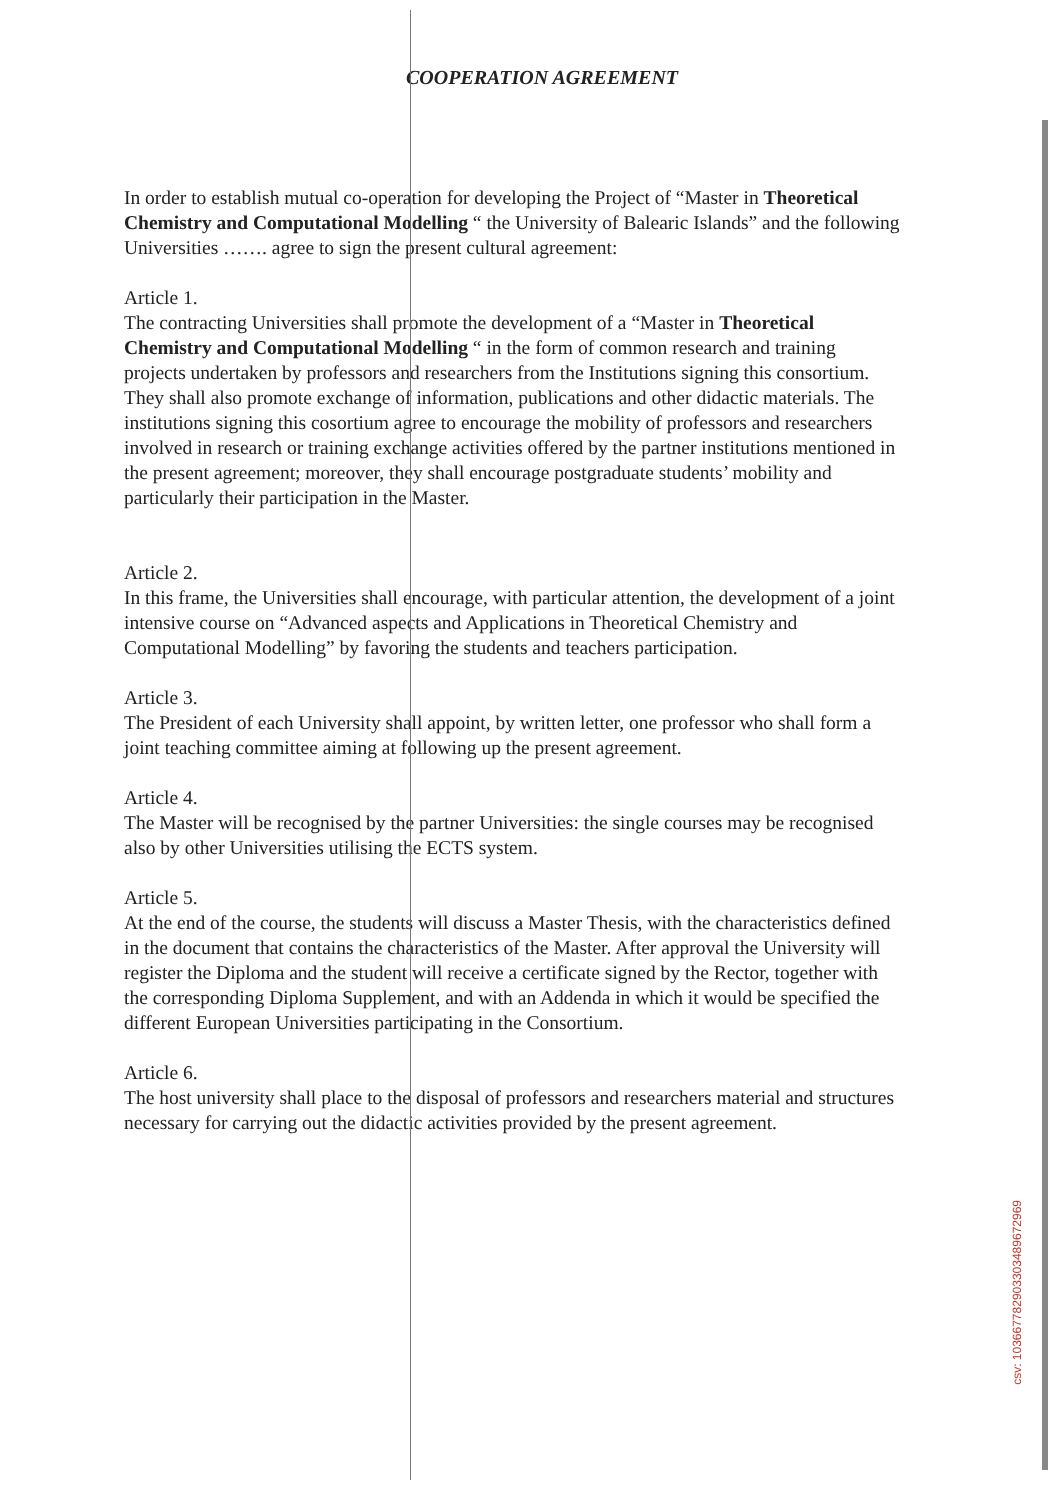COOPERATION AGREEMENT
In order to establish mutual co-operation for developing the Project of “Master in Theoretical Chemistry and Computational Modelling “ the University of Balearic Islands” and the following Universities ……. agree to sign the present cultural agreement:
Article 1.
The contracting Universities shall promote the development of a “Master in Theoretical Chemistry and Computational Modelling “ in the form of common research and training projects undertaken by professors and researchers from the Institutions signing this consortium. They shall also promote exchange of information, publications and other didactic materials. The institutions signing this cosortium agree to encourage the mobility of professors and researchers involved in research or training exchange activities offered by the partner institutions mentioned in the present agreement; moreover, they shall encourage postgraduate students’ mobility and particularly their participation in the Master.
Article 2.
In this frame, the Universities shall encourage, with particular attention, the development of a joint intensive course on “Advanced aspects and Applications in Theoretical Chemistry and Computational Modelling” by favoring the students and teachers participation.
Article 3.
The President of each University shall appoint, by written letter, one professor who shall form a joint teaching committee aiming at following up the present agreement.
Article 4.
The Master will be recognised by the partner Universities: the single courses may be recognised also by other Universities utilising the ECTS system.
Article 5.
At the end of the course, the students will discuss a Master Thesis, with the characteristics defined in the document that contains the characteristics of the Master. After approval the University will register the Diploma and the student will receive a certificate signed by the Rector, together with the corresponding Diploma Supplement, and with an Addenda in which it would be specified the different European Universities participating in the Consortium.
Article 6.
The host university shall place to the disposal of professors and researchers material and structures necessary for carrying out the didactic activities provided by the present agreement.
csv: 103667782903303489672969